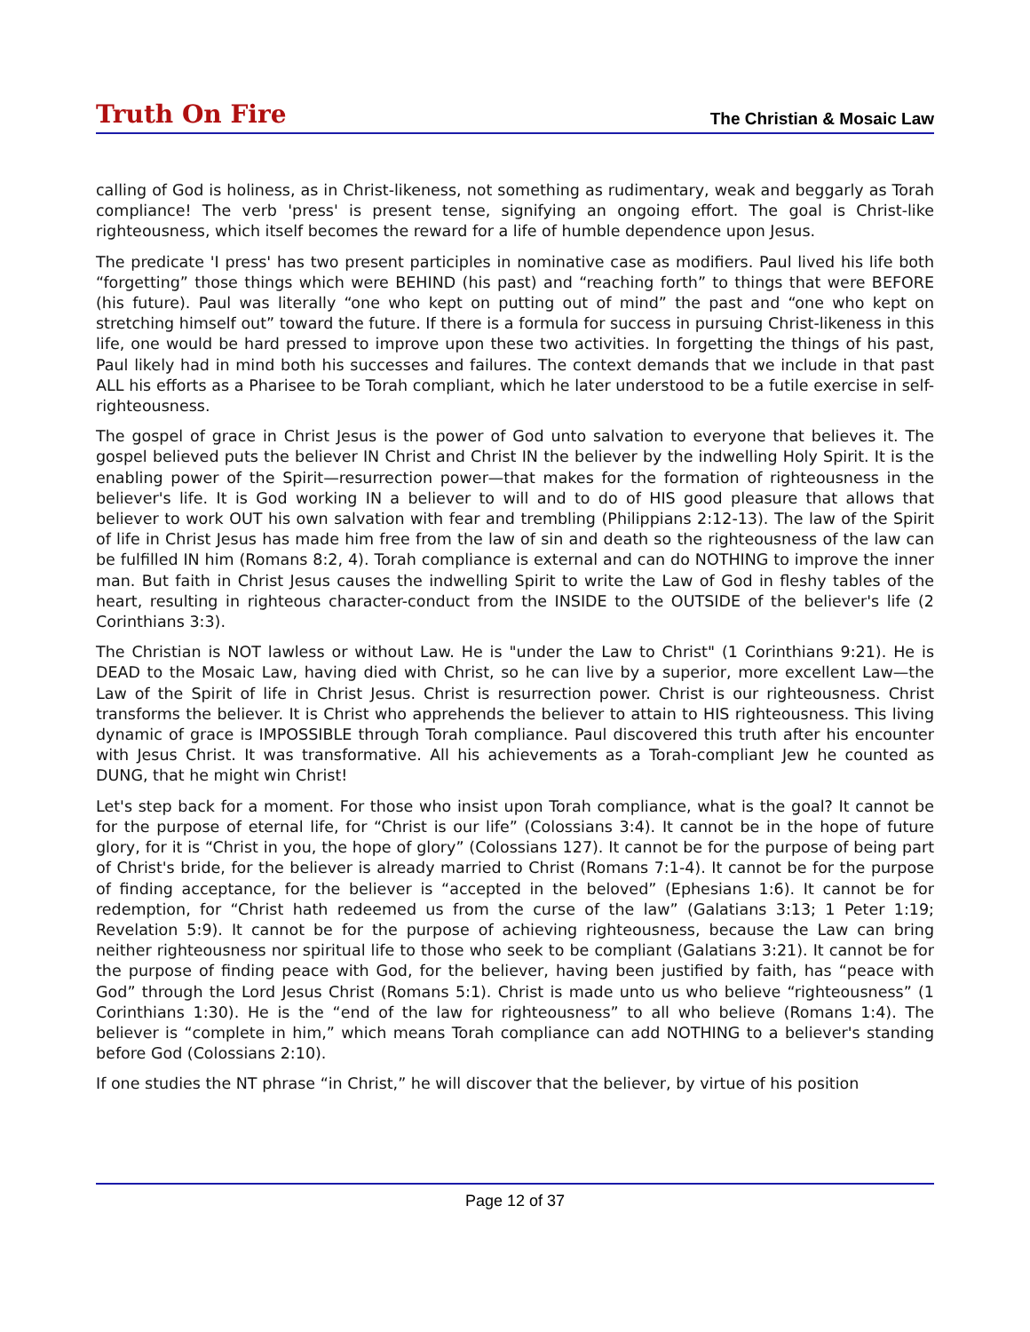Truth On Fire
The Christian & Mosaic Law
calling of God is holiness, as in Christ-likeness, not something as rudimentary, weak and beggarly as Torah compliance! The verb 'press' is present tense, signifying an ongoing effort. The goal is Christ-like righteousness, which itself becomes the reward for a life of humble dependence upon Jesus.
The predicate 'I press' has two present participles in nominative case as modifiers. Paul lived his life both “forgetting” those things which were BEHIND (his past) and “reaching forth” to things that were BEFORE (his future). Paul was literally “one who kept on putting out of mind” the past and “one who kept on stretching himself out” toward the future. If there is a formula for success in pursuing Christ-likeness in this life, one would be hard pressed to improve upon these two activities. In forgetting the things of his past, Paul likely had in mind both his successes and failures. The context demands that we include in that past ALL his efforts as a Pharisee to be Torah compliant, which he later understood to be a futile exercise in self-righteousness.
The gospel of grace in Christ Jesus is the power of God unto salvation to everyone that believes it. The gospel believed puts the believer IN Christ and Christ IN the believer by the indwelling Holy Spirit. It is the enabling power of the Spirit—resurrection power—that makes for the formation of righteousness in the believer's life. It is God working IN a believer to will and to do of HIS good pleasure that allows that believer to work OUT his own salvation with fear and trembling (Philippians 2:12-13). The law of the Spirit of life in Christ Jesus has made him free from the law of sin and death so the righteousness of the law can be fulfilled IN him (Romans 8:2, 4). Torah compliance is external and can do NOTHING to improve the inner man. But faith in Christ Jesus causes the indwelling Spirit to write the Law of God in fleshy tables of the heart, resulting in righteous character-conduct from the INSIDE to the OUTSIDE of the believer's life (2 Corinthians 3:3).
The Christian is NOT lawless or without Law. He is "under the Law to Christ" (1 Corinthians 9:21). He is DEAD to the Mosaic Law, having died with Christ, so he can live by a superior, more excellent Law—the Law of the Spirit of life in Christ Jesus. Christ is resurrection power. Christ is our righteousness. Christ transforms the believer. It is Christ who apprehends the believer to attain to HIS righteousness. This living dynamic of grace is IMPOSSIBLE through Torah compliance. Paul discovered this truth after his encounter with Jesus Christ. It was transformative. All his achievements as a Torah-compliant Jew he counted as DUNG, that he might win Christ!
Let's step back for a moment. For those who insist upon Torah compliance, what is the goal? It cannot be for the purpose of eternal life, for “Christ is our life” (Colossians 3:4). It cannot be in the hope of future glory, for it is “Christ in you, the hope of glory” (Colossians 127). It cannot be for the purpose of being part of Christ's bride, for the believer is already married to Christ (Romans 7:1-4). It cannot be for the purpose of finding acceptance, for the believer is “accepted in the beloved” (Ephesians 1:6). It cannot be for redemption, for “Christ hath redeemed us from the curse of the law” (Galatians 3:13; 1 Peter 1:19; Revelation 5:9). It cannot be for the purpose of achieving righteousness, because the Law can bring neither righteousness nor spiritual life to those who seek to be compliant (Galatians 3:21). It cannot be for the purpose of finding peace with God, for the believer, having been justified by faith, has “peace with God” through the Lord Jesus Christ (Romans 5:1). Christ is made unto us who believe “righteousness” (1 Corinthians 1:30). He is the “end of the law for righteousness” to all who believe (Romans 1:4). The believer is “complete in him,” which means Torah compliance can add NOTHING to a believer's standing before God (Colossians 2:10).
If one studies the NT phrase “in Christ,” he will discover that the believer, by virtue of his position
Page 12 of 37